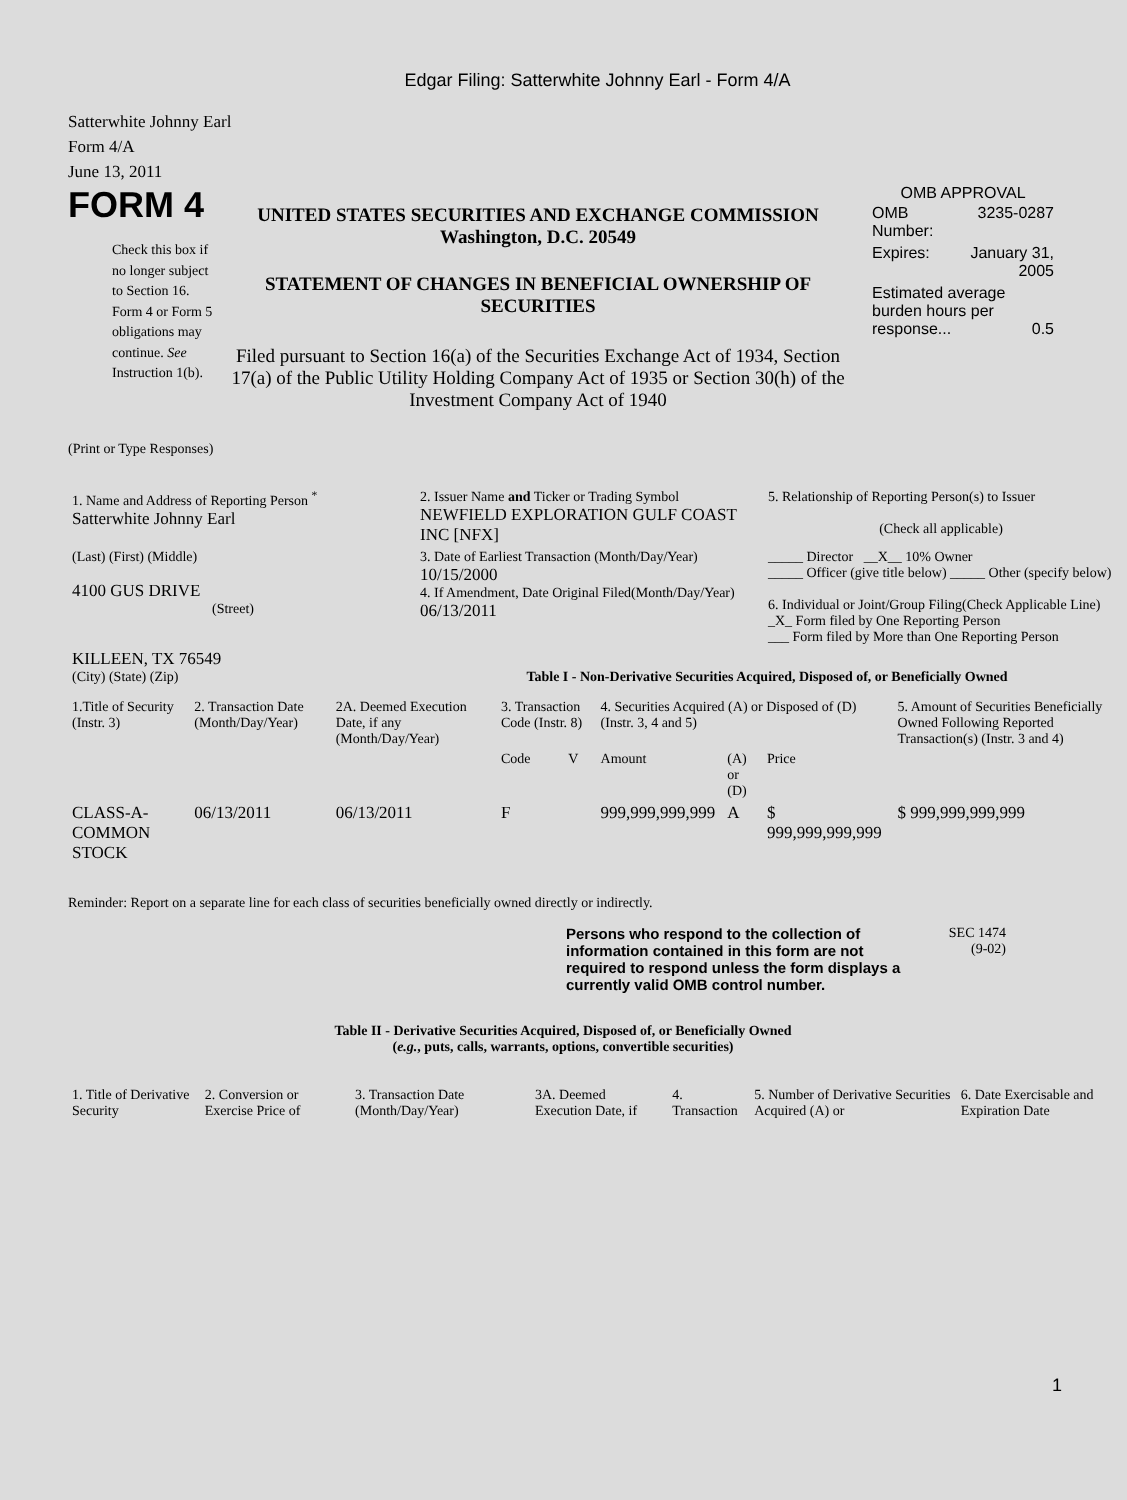Edgar Filing: Satterwhite Johnny Earl - Form 4/A
Satterwhite Johnny Earl
Form 4/A
June 13, 2011
FORM 4
Check this box if no longer subject to Section 16. Form 4 or Form 5 obligations may continue. See Instruction 1(b).
UNITED STATES SECURITIES AND EXCHANGE COMMISSION
Washington, D.C. 20549
STATEMENT OF CHANGES IN BENEFICIAL OWNERSHIP OF SECURITIES
Filed pursuant to Section 16(a) of the Securities Exchange Act of 1934, Section 17(a) of the Public Utility Holding Company Act of 1935 or Section 30(h) of the Investment Company Act of 1940
OMB APPROVAL
| OMB Number: | 3235-0287 |
| Expires: | January 31, 2005 |
| Estimated average burden hours per response... 0.5 | |
(Print or Type Responses)
| 1. Name and Address of Reporting Person <sup>*</sup> Satterwhite Johnny Earl | 2. Issuer Name and Ticker or Trading Symbol NEWFIELD EXPLORATION GULF COAST INC [NFX] | 5. Relationship of Reporting Person(s) to Issuer (Check all applicable) |
| (Last) (First) (Middle) 4100 GUS DRIVE (Street) | 3. Date of Earliest Transaction (Month/Day/Year) 10/15/2000 4. If Amendment, Date Original Filed(Month/Day/Year) 06/13/2011 | _____ Director __X__ 10% Owner _____ Officer (give title below) _____ Other (specify below) 6. Individual or Joint/Group Filing(Check Applicable Line) _X_ Form filed by One Reporting Person ___ Form filed by More than One Reporting Person |
| KILLEEN, TX 76549 (City) (State) (Zip) | Table I - Non-Derivative Securities Acquired, Disposed of, or Beneficially Owned | |
| 1.Title of Security (Instr. 3) | 2. Transaction Date (Month/Day/Year) | 2A. Deemed Execution Date, if any (Month/Day/Year) | 3. Transaction Code (Instr. 8) | | 4. Securities Acquired (A) or Disposed of (D) (Instr. 3, 4 and 5) | | | 5. Amount of Securities Beneficially Owned Following Reported Transaction(s) (Instr. 3 and 4) |
| | | | Code | V | Amount | (A) or (D) | Price | |
| CLASS-A-COMMON STOCK | 06/13/2011 | 06/13/2011 | F | | 999,999,999,999 | A | $ 999,999,999,999 | $ 999,999,999,999 |
Reminder: Report on a separate line for each class of securities beneficially owned directly or indirectly.
Persons who respond to the collection of information contained in this form are not required to respond unless the form displays a currently valid OMB control number.
SEC 1474
(9-02)
Table II - Derivative Securities Acquired, Disposed of, or Beneficially Owned
(e.g., puts, calls, warrants, options, convertible securities)
| 1. Title of Derivative Security | 2. Conversion or Exercise Price of | 3. Transaction Date (Month/Day/Year) | 3A. Deemed Execution Date, if | 4. Transaction | 5. Number of Derivative Securities Acquired (A) or | 6. Date Exercisable and Expiration Date |
1